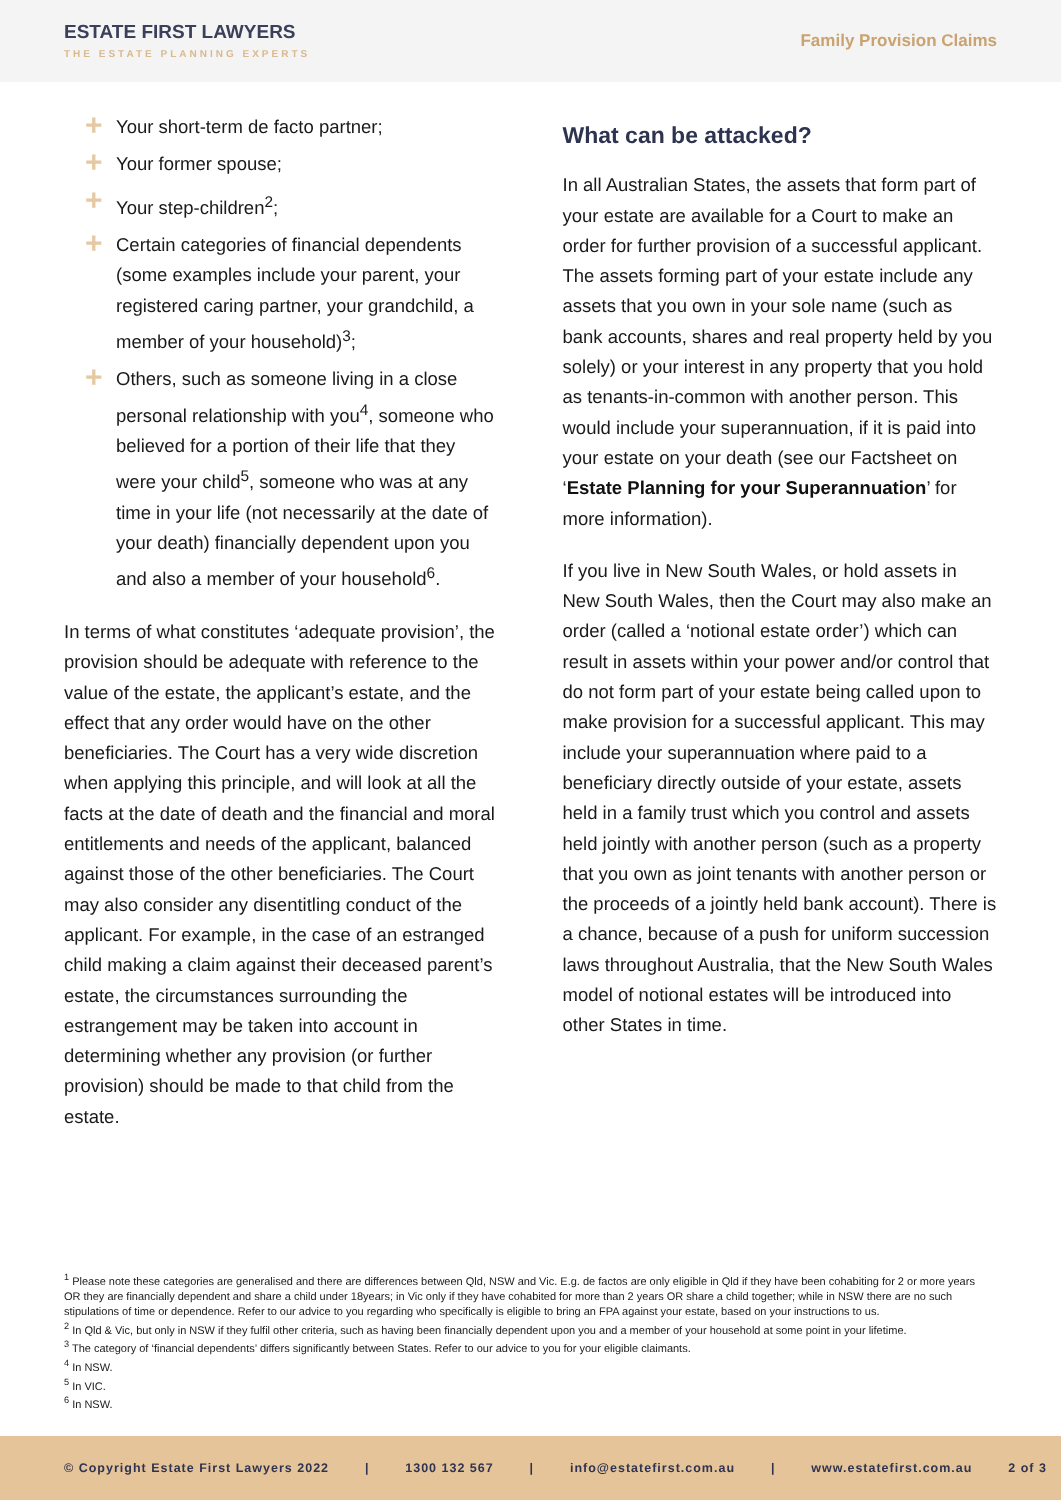ESTATE FIRST LAWYERS
THE ESTATE PLANNING EXPERTS
Family Provision Claims
+ Your short-term de facto partner;
+ Your former spouse;
+ Your step-children<sup>2</sup>;
+ Certain categories of financial dependents (some examples include your parent, your registered caring partner, your grandchild, a member of your household)<sup>3</sup>;
+ Others, such as someone living in a close personal relationship with you<sup>4</sup>, someone who believed for a portion of their life that they were your child<sup>5</sup>, someone who was at any time in your life (not necessarily at the date of your death) financially dependent upon you and also a member of your household<sup>6</sup>.
In terms of what constitutes ‘adequate provision’, the provision should be adequate with reference to the value of the estate, the applicant’s estate, and the effect that any order would have on the other beneficiaries. The Court has a very wide discretion when applying this principle, and will look at all the facts at the date of death and the financial and moral entitlements and needs of the applicant, balanced against those of the other beneficiaries. The Court may also consider any disentitling conduct of the applicant. For example, in the case of an estranged child making a claim against their deceased parent’s estate, the circumstances surrounding the estrangement may be taken into account in determining whether any provision (or further provision) should be made to that child from the estate.
What can be attacked?
In all Australian States, the assets that form part of your estate are available for a Court to make an order for further provision of a successful applicant. The assets forming part of your estate include any assets that you own in your sole name (such as bank accounts, shares and real property held by you solely) or your interest in any property that you hold as tenants-in-common with another person. This would include your superannuation, if it is paid into your estate on your death (see our Factsheet on ‘Estate Planning for your Superannuation’ for more information).
If you live in New South Wales, or hold assets in New South Wales, then the Court may also make an order (called a ‘notional estate order’) which can result in assets within your power and/or control that do not form part of your estate being called upon to make provision for a successful applicant. This may include your superannuation where paid to a beneficiary directly outside of your estate, assets held in a family trust which you control and assets held jointly with another person (such as a property that you own as joint tenants with another person or the proceeds of a jointly held bank account). There is a chance, because of a push for uniform succession laws throughout Australia, that the New South Wales model of notional estates will be introduced into other States in time.
<sup>1</sup> Please note these categories are generalised and there are differences between Qld, NSW and Vic. E.g. de factos are only eligible in Qld if they have been cohabiting for 2 or more years OR they are financially dependent and share a child under 18years; in Vic only if they have cohabited for more than 2 years OR share a child together; while in NSW there are no such stipulations of time or dependence. Refer to our advice to you regarding who specifically is eligible to bring an FPA against your estate, based on your instructions to us.
<sup>2</sup> In Qld & Vic, but only in NSW if they fulfil other criteria, such as having been financially dependent upon you and a member of your household at some point in your lifetime.
<sup>3</sup> The category of ‘financial dependents’ differs significantly between States. Refer to our advice to you for your eligible claimants.
<sup>4</sup> In NSW.
<sup>5</sup> In VIC.
<sup>6</sup> In NSW.
© Copyright Estate First Lawyers 2022 | 1300 132 567 | info@estatefirst.com.au | www.estatefirst.com.au 2 of 3